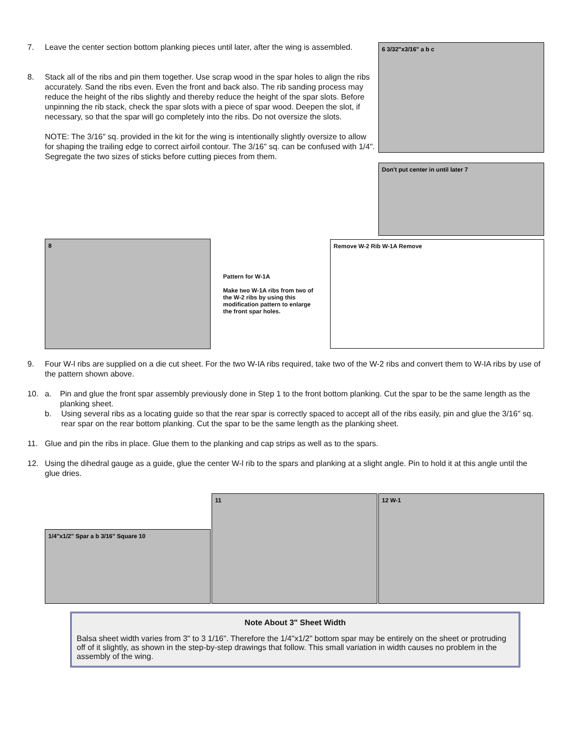7. Leave the center section bottom planking pieces until later, after the wing is assembled.
8. Stack all of the ribs and pin them together. Use scrap wood in the spar holes to align the ribs accurately. Sand the ribs even. Even the front and back also. The rib sanding process may reduce the height of the ribs slightly and thereby reduce the height of the spar slots. Before unpinning the rib stack, check the spar slots with a piece of spar wood. Deepen the slot, if necessary, so that the spar will go completely into the ribs. Do not oversize the slots.
NOTE: The 3/16" sq. provided in the kit for the wing is intentionally slightly oversize to allow for shaping the trailing edge to correct airfoil contour. The 3/16" sq. can be confused with 1/4". Segregate the two sizes of sticks before cutting pieces from them.
6 3/32"x3/16" a b c
Don't put center in until later 7
8
Pattern for W-1A
Make two W-1A ribs from two of the W-2 ribs by using this modification pattern to enlarge the front spar holes.
Remove W-2 Rib W-1A Remove
9. Four W-l ribs are supplied on a die cut sheet. For the two W-IA ribs required, take two of the W-2 ribs and convert them to W-IA ribs by use of the pattern shown above.
10. a. Pin and glue the front spar assembly previously done in Step 1 to the front bottom planking. Cut the spar to be the same length as the planking sheet.
b. Using several ribs as a locating guide so that the rear spar is correctly spaced to accept all of the ribs easily, pin and glue the 3/16" sq. rear spar on the rear bottom planking. Cut the spar to be the same length as the planking sheet.
11. Glue and pin the ribs in place. Glue them to the planking and cap strips as well as to the spars.
12. Using the dihedral gauge as a guide, glue the center W-l rib to the spars and planking at a slight angle. Pin to hold it at this angle until the glue dries.
1/4"x1/2" Spar a b 3/16" Square 10
11
12 W-1
Note About 3" Sheet Width
Balsa sheet width varies from 3" to 3 1/16". Therefore the 1/4"x1/2" bottom spar may be entirely on the sheet or protruding off of it slightly, as shown in the step-by-step drawings that follow. This small variation in width causes no problem in the assembly of the wing.